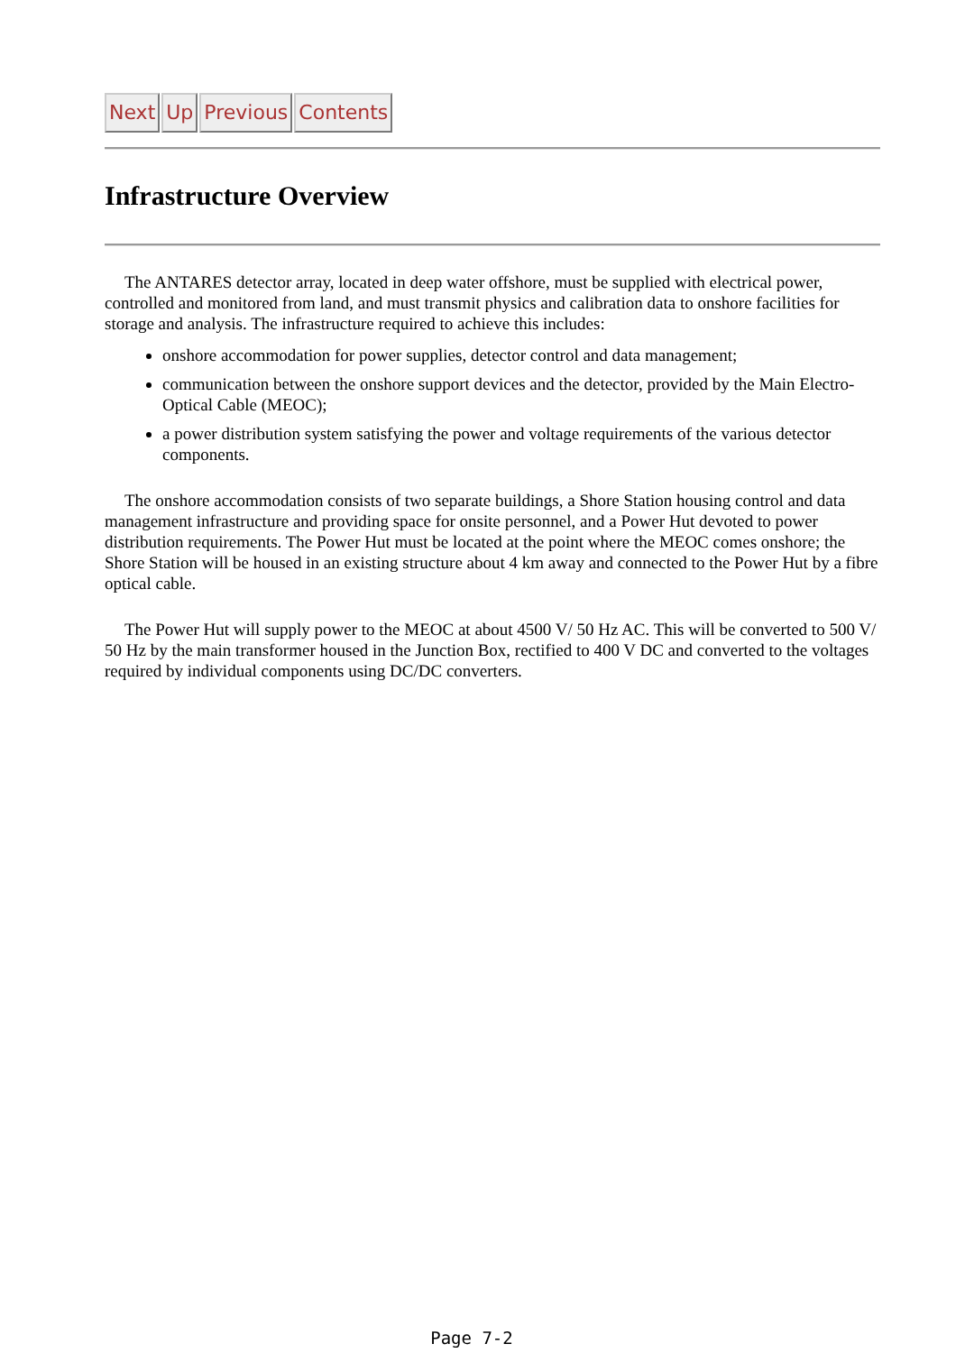Next Up Previous Contents
Infrastructure Overview
The ANTARES detector array, located in deep water offshore, must be supplied with electrical power, controlled and monitored from land, and must transmit physics and calibration data to onshore facilities for storage and analysis. The infrastructure required to achieve this includes:
onshore accommodation for power supplies, detector control and data management;
communication between the onshore support devices and the detector, provided by the Main Electro-Optical Cable (MEOC);
a power distribution system satisfying the power and voltage requirements of the various detector components.
The onshore accommodation consists of two separate buildings, a Shore Station housing control and data management infrastructure and providing space for onsite personnel, and a Power Hut devoted to power distribution requirements. The Power Hut must be located at the point where the MEOC comes onshore; the Shore Station will be housed in an existing structure about 4 km away and connected to the Power Hut by a fibre optical cable.
The Power Hut will supply power to the MEOC at about 4500 V/ 50 Hz AC. This will be converted to 500 V/ 50 Hz by the main transformer housed in the Junction Box, rectified to 400 V DC and converted to the voltages required by individual components using DC/DC converters.
Page 7-2